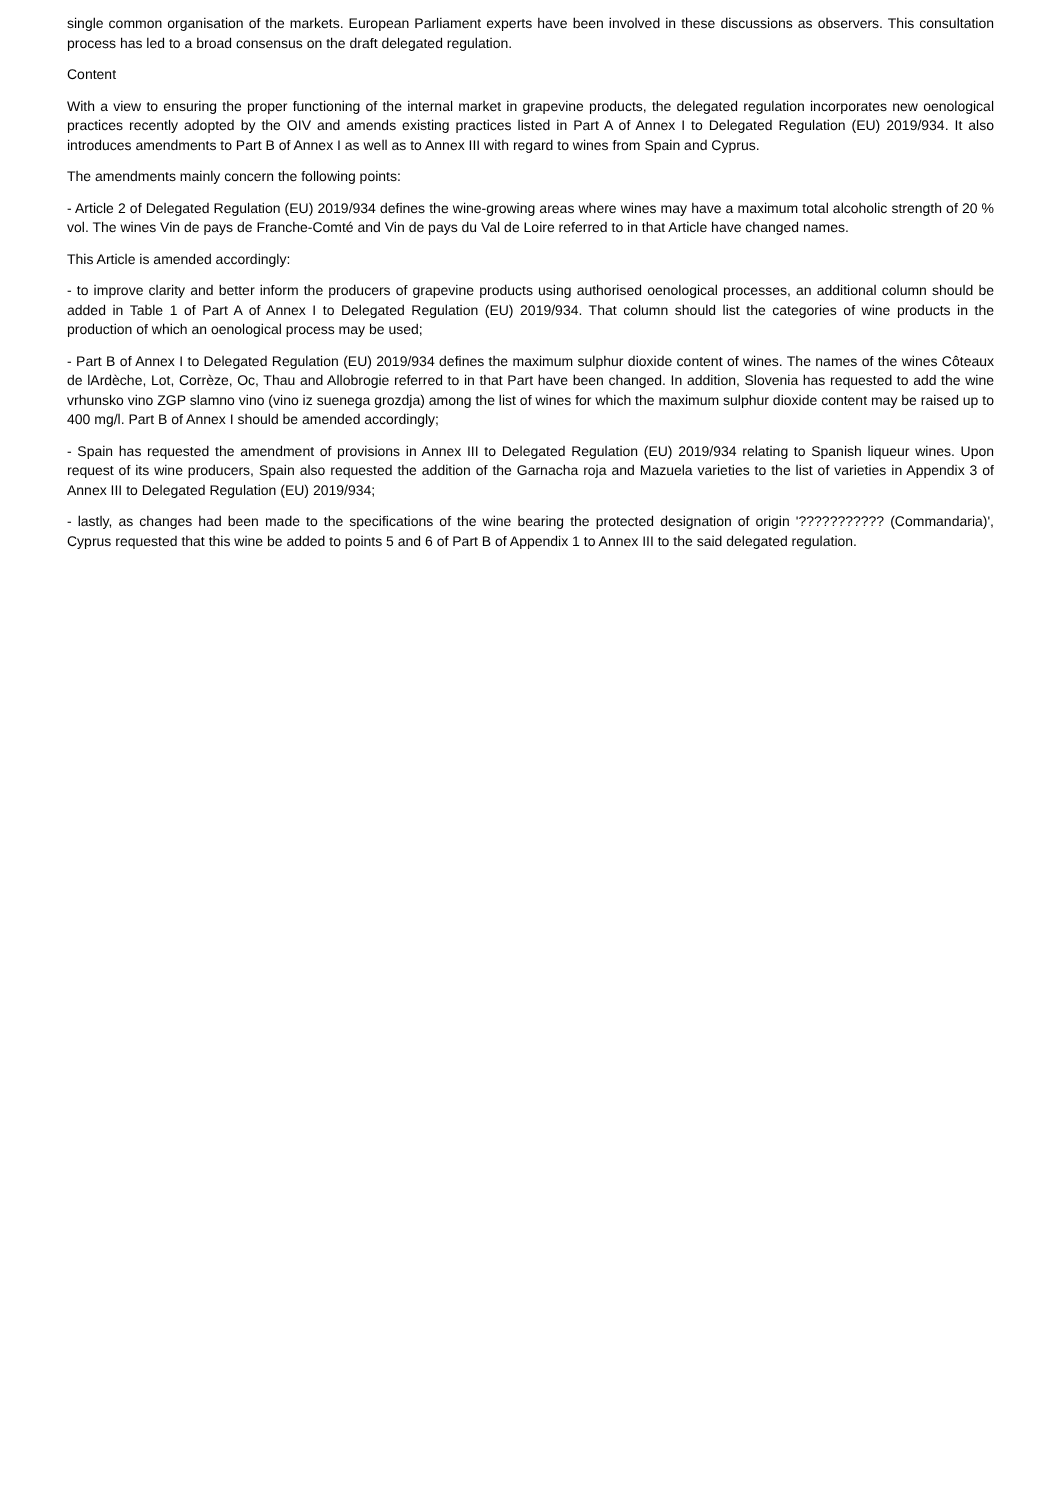single common organisation of the markets. European Parliament experts have been involved in these discussions as observers. This consultation process has led to a broad consensus on the draft delegated regulation.
Content
With a view to ensuring the proper functioning of the internal market in grapevine products, the delegated regulation incorporates new oenological practices recently adopted by the OIV and amends existing practices listed in Part A of Annex I to Delegated Regulation (EU) 2019/934. It also introduces amendments to Part B of Annex I as well as to Annex III with regard to wines from Spain and Cyprus.
The amendments mainly concern the following points:
- Article 2 of Delegated Regulation (EU) 2019/934 defines the wine-growing areas where wines may have a maximum total alcoholic strength of 20 % vol. The wines Vin de pays de Franche-Comté and Vin de pays du Val de Loire referred to in that Article have changed names.
This Article is amended accordingly:
- to improve clarity and better inform the producers of grapevine products using authorised oenological processes, an additional column should be added in Table 1 of Part A of Annex I to Delegated Regulation (EU) 2019/934. That column should list the categories of wine products in the production of which an oenological process may be used;
- Part B of Annex I to Delegated Regulation (EU) 2019/934 defines the maximum sulphur dioxide content of wines. The names of the wines Côteaux de lArdèche, Lot, Corrèze, Oc, Thau and Allobrogie referred to in that Part have been changed. In addition, Slovenia has requested to add the wine vrhunsko vino ZGP slamno vino (vino iz suenega grozdja) among the list of wines for which the maximum sulphur dioxide content may be raised up to 400 mg/l. Part B of Annex I should be amended accordingly;
- Spain has requested the amendment of provisions in Annex III to Delegated Regulation (EU) 2019/934 relating to Spanish liqueur wines. Upon request of its wine producers, Spain also requested the addition of the Garnacha roja and Mazuela varieties to the list of varieties in Appendix 3 of Annex III to Delegated Regulation (EU) 2019/934;
- lastly, as changes had been made to the specifications of the wine bearing the protected designation of origin '??????????? (Commandaria)', Cyprus requested that this wine be added to points 5 and 6 of Part B of Appendix 1 to Annex III to the said delegated regulation.